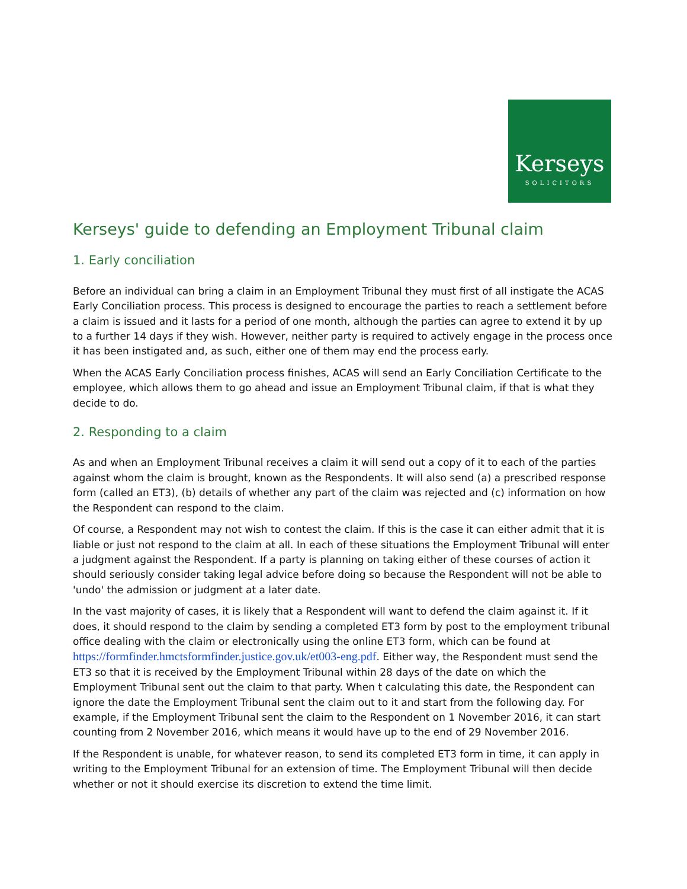Kerseys
SOLICITORS
Kerseys' guide to defending an Employment Tribunal claim
1. Early conciliation
Before an individual can bring a claim in an Employment Tribunal they must first of all instigate the ACAS Early Conciliation process. This process is designed to encourage the parties to reach a settlement before a claim is issued and it lasts for a period of one month, although the parties can agree to extend it by up to a further 14 days if they wish. However, neither party is required to actively engage in the process once it has been instigated and, as such, either one of them may end the process early.
When the ACAS Early Conciliation process finishes, ACAS will send an Early Conciliation Certificate to the employee, which allows them to go ahead and issue an Employment Tribunal claim, if that is what they decide to do.
2. Responding to a claim
As and when an Employment Tribunal receives a claim it will send out a copy of it to each of the parties against whom the claim is brought, known as the Respondents. It will also send (a) a prescribed response form (called an ET3), (b) details of whether any part of the claim was rejected and (c) information on how the Respondent can respond to the claim.
Of course, a Respondent may not wish to contest the claim. If this is the case it can either admit that it is liable or just not respond to the claim at all. In each of these situations the Employment Tribunal will enter a judgment against the Respondent. If a party is planning on taking either of these courses of action it should seriously consider taking legal advice before doing so because the Respondent will not be able to 'undo' the admission or judgment at a later date.
In the vast majority of cases, it is likely that a Respondent will want to defend the claim against it. If it does, it should respond to the claim by sending a completed ET3 form by post to the employment tribunal office dealing with the claim or electronically using the online ET3 form, which can be found at https://formfinder.hmctsformfinder.justice.gov.uk/et003-eng.pdf. Either way, the Respondent must send the ET3 so that it is received by the Employment Tribunal within 28 days of the date on which the Employment Tribunal sent out the claim to that party. When t calculating this date, the Respondent can ignore the date the Employment Tribunal sent the claim out to it and start from the following day. For example, if the Employment Tribunal sent the claim to the Respondent on 1 November 2016, it can start counting from 2 November 2016, which means it would have up to the end of 29 November 2016.
If the Respondent is unable, for whatever reason, to send its completed ET3 form in time, it can apply in writing to the Employment Tribunal for an extension of time. The Employment Tribunal will then decide whether or not it should exercise its discretion to extend the time limit.